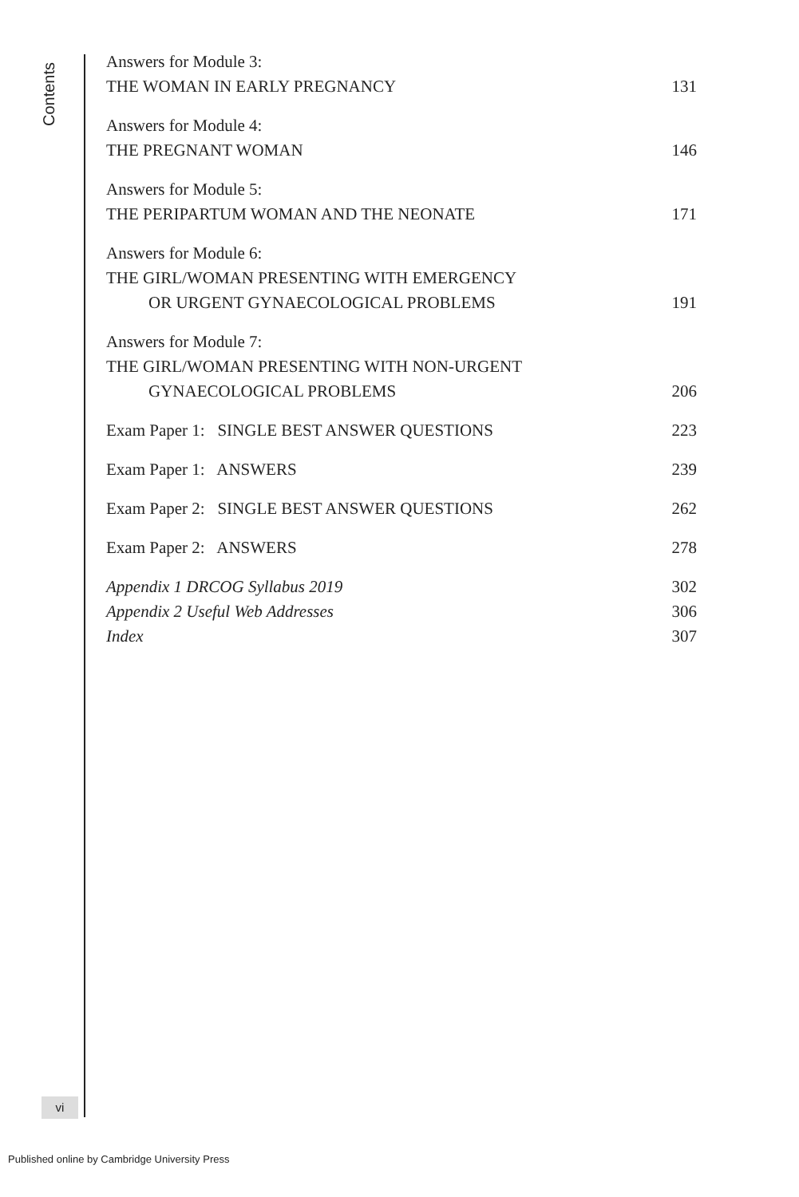Contents
Answers for Module 3:
THE WOMAN IN EARLY PREGNANCY 131
Answers for Module 4:
THE PREGNANT WOMAN 146
Answers for Module 5:
THE PERIPARTUM WOMAN AND THE NEONATE 171
Answers for Module 6:
THE GIRL/WOMAN PRESENTING WITH EMERGENCY
OR URGENT GYNAECOLOGICAL PROBLEMS 191
Answers for Module 7:
THE GIRL/WOMAN PRESENTING WITH NON-URGENT
GYNAECOLOGICAL PROBLEMS 206
Exam Paper 1: SINGLE BEST ANSWER QUESTIONS 223
Exam Paper 1: ANSWERS 239
Exam Paper 2: SINGLE BEST ANSWER QUESTIONS 262
Exam Paper 2: ANSWERS 278
Appendix 1 DRCOG Syllabus 2019 302
Appendix 2 Useful Web Addresses 306
Index 307
vi
Published online by Cambridge University Press